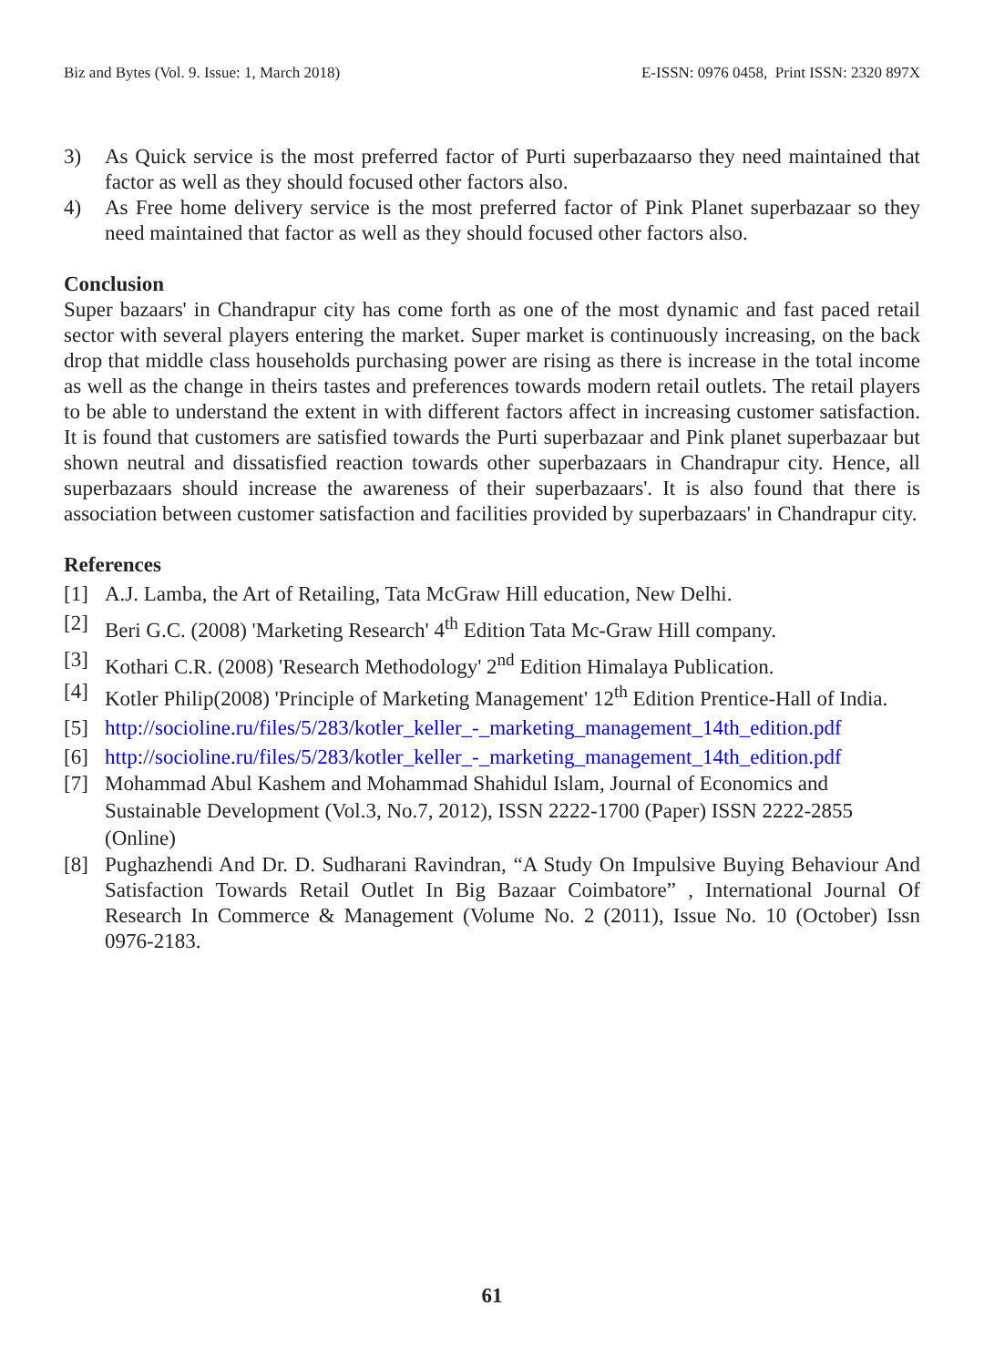Biz and Bytes (Vol. 9. Issue: 1, March 2018) E-ISSN: 0976 0458, Print ISSN: 2320 897X
3) As Quick service is the most preferred factor of Purti superbazaarso they need maintained that factor as well as they should focused other factors also.
4) As Free home delivery service is the most preferred factor of Pink Planet superbazaar so they need maintained that factor as well as they should focused other factors also.
Conclusion
Super bazaars' in Chandrapur city has come forth as one of the most dynamic and fast paced retail sector with several players entering the market. Super market is continuously increasing, on the back drop that middle class households purchasing power are rising as there is increase in the total income as well as the change in theirs tastes and preferences towards modern retail outlets. The retail players to be able to understand the extent in with different factors affect in increasing customer satisfaction. It is found that customers are satisfied towards the Purti superbazaar and Pink planet superbazaar but shown neutral and dissatisfied reaction towards other superbazaars in Chandrapur city. Hence, all superbazaars should increase the awareness of their superbazaars'. It is also found that there is association between customer satisfaction and facilities provided by superbazaars' in Chandrapur city.
References
[1] A.J. Lamba, the Art of Retailing, Tata McGraw Hill education, New Delhi.
[2] Beri G.C. (2008) 'Marketing Research' 4<sup>th</sup> Edition Tata Mc-Graw Hill company.
[3] Kothari C.R. (2008) 'Research Methodology' 2<sup>nd</sup> Edition Himalaya Publication.
[4] Kotler Philip(2008) 'Principle of Marketing Management' 12<sup>th</sup> Edition Prentice-Hall of India.
[5] http://socioline.ru/files/5/283/kotler_keller_-_marketing_management_14th_edition.pdf
[6] http://socioline.ru/files/5/283/kotler_keller_-_marketing_management_14th_edition.pdf
[7] Mohammad Abul Kashem and Mohammad Shahidul Islam, Journal of Economics and Sustainable Development (Vol.3, No.7, 2012), ISSN 2222-1700 (Paper) ISSN 2222-2855 (Online)
[8] Pughazhendi And Dr. D. Sudharani Ravindran, “A Study On Impulsive Buying Behaviour And Satisfaction Towards Retail Outlet In Big Bazaar Coimbatore” , International Journal Of Research In Commerce & Management (Volume No. 2 (2011), Issue No. 10 (October) Issn 0976-2183.
61